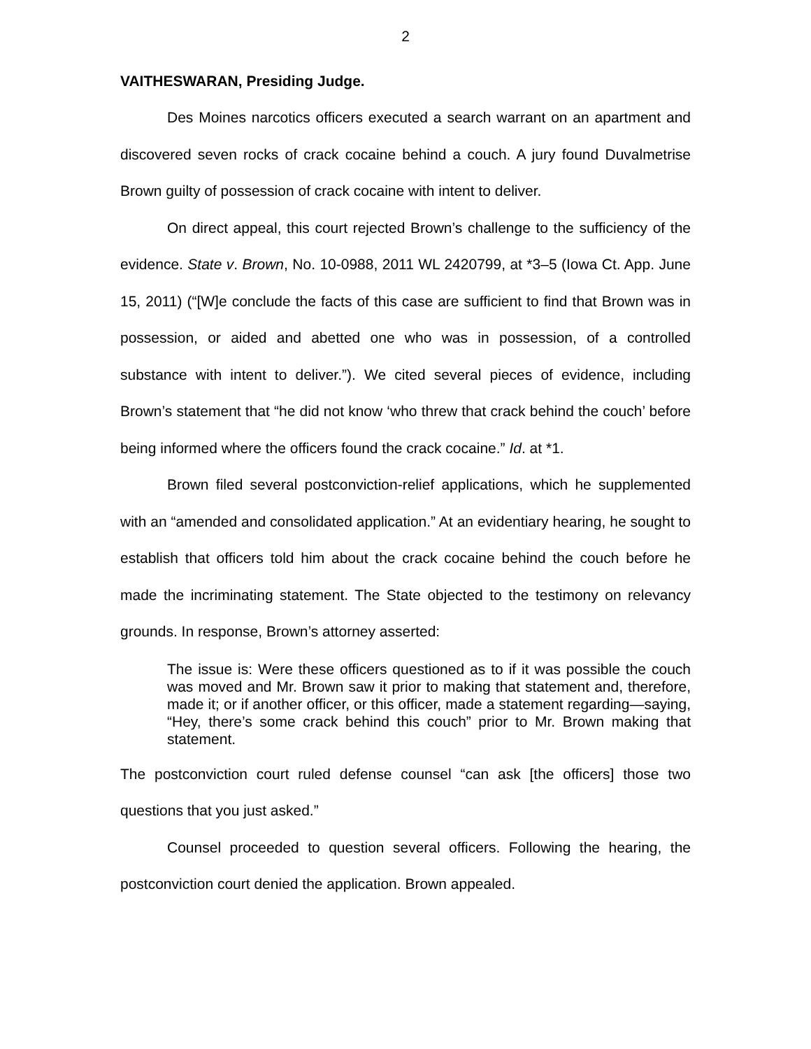2
VAITHESWARAN, Presiding Judge.
Des Moines narcotics officers executed a search warrant on an apartment and discovered seven rocks of crack cocaine behind a couch. A jury found Duvalmetrise Brown guilty of possession of crack cocaine with intent to deliver.
On direct appeal, this court rejected Brown’s challenge to the sufficiency of the evidence. State v. Brown, No. 10-0988, 2011 WL 2420799, at *3–5 (Iowa Ct. App. June 15, 2011) (“[W]e conclude the facts of this case are sufficient to find that Brown was in possession, or aided and abetted one who was in possession, of a controlled substance with intent to deliver.”). We cited several pieces of evidence, including Brown’s statement that “he did not know ‘who threw that crack behind the couch’ before being informed where the officers found the crack cocaine.” Id. at *1.
Brown filed several postconviction-relief applications, which he supplemented with an “amended and consolidated application.” At an evidentiary hearing, he sought to establish that officers told him about the crack cocaine behind the couch before he made the incriminating statement. The State objected to the testimony on relevancy grounds. In response, Brown’s attorney asserted:
The issue is: Were these officers questioned as to if it was possible the couch was moved and Mr. Brown saw it prior to making that statement and, therefore, made it; or if another officer, or this officer, made a statement regarding—saying, “Hey, there’s some crack behind this couch” prior to Mr. Brown making that statement.
The postconviction court ruled defense counsel “can ask [the officers] those two questions that you just asked.”
Counsel proceeded to question several officers. Following the hearing, the postconviction court denied the application. Brown appealed.